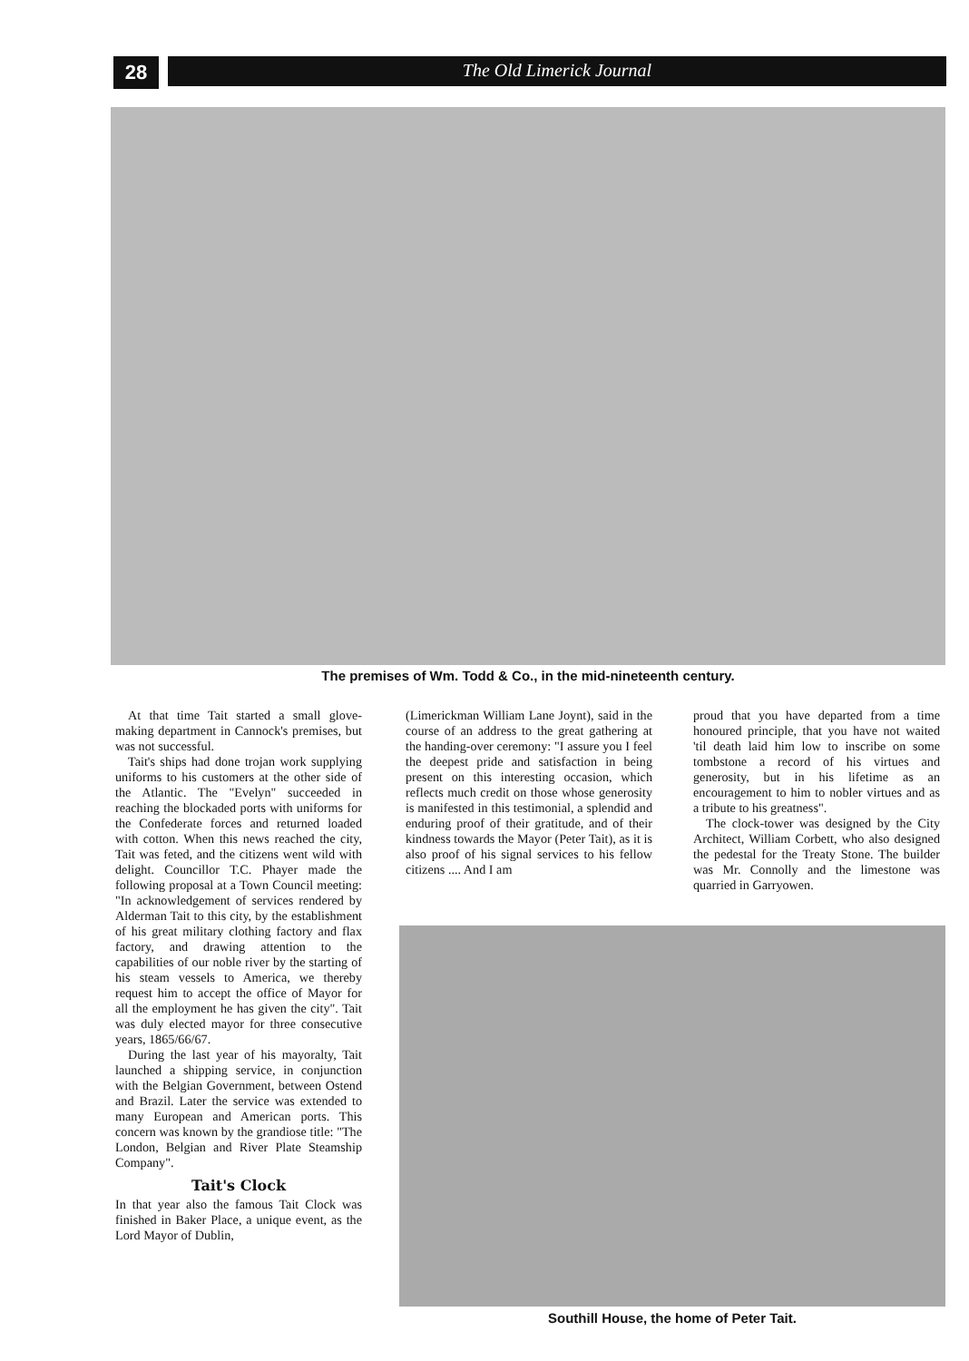28
The Old Limerick Journal
The premises of Wm. Todd & Co., in the mid-nineteenth century.
At that time Tait started a small glove-making department in Cannock's premises, but was not successful.
Tait's ships had done trojan work supplying uniforms to his customers at the other side of the Atlantic. The "Evelyn" succeeded in reaching the blockaded ports with uniforms for the Confederate forces and returned loaded with cotton. When this news reached the city, Tait was feted, and the citizens went wild with delight. Councillor T.C. Phayer made the following proposal at a Town Council meeting: "In acknowledgement of services rendered by Alderman Tait to this city, by the establishment of his great military clothing factory and flax factory, and drawing attention to the capabilities of our noble river by the starting of his steam vessels to America, we thereby request him to accept the office of Mayor for all the employment he has given the city". Tait was duly elected mayor for three consecutive years, 1865/66/67.
During the last year of his mayoralty, Tait launched a shipping service, in conjunction with the Belgian Government, between Ostend and Brazil. Later the service was extended to many European and American ports. This concern was known by the grandiose title: "The London, Belgian and River Plate Steamship Company".
Tait's Clock
In that year also the famous Tait Clock was finished in Baker Place, a unique event, as the Lord Mayor of Dublin,
(Limerickman William Lane Joynt), said in the course of an address to the great gathering at the handing-over ceremony: "I assure you I feel the deepest pride and satisfaction in being present on this interesting occasion, which reflects much credit on those whose generosity is manifested in this testimonial, a splendid and enduring proof of their gratitude, and of their kindness towards the Mayor (Peter Tait), as it is also proof of his signal services to his fellow citizens .... And I am
proud that you have departed from a time honoured principle, that you have not waited 'til death laid him low to inscribe on some tombstone a record of his virtues and generosity, but in his lifetime as an encouragement to him to nobler virtues and as a tribute to his greatness".
The clock-tower was designed by the City Architect, William Corbett, who also designed the pedestal for the Treaty Stone. The builder was Mr. Connolly and the limestone was quarried in Garryowen.
Southill House, the home of Peter Tait.